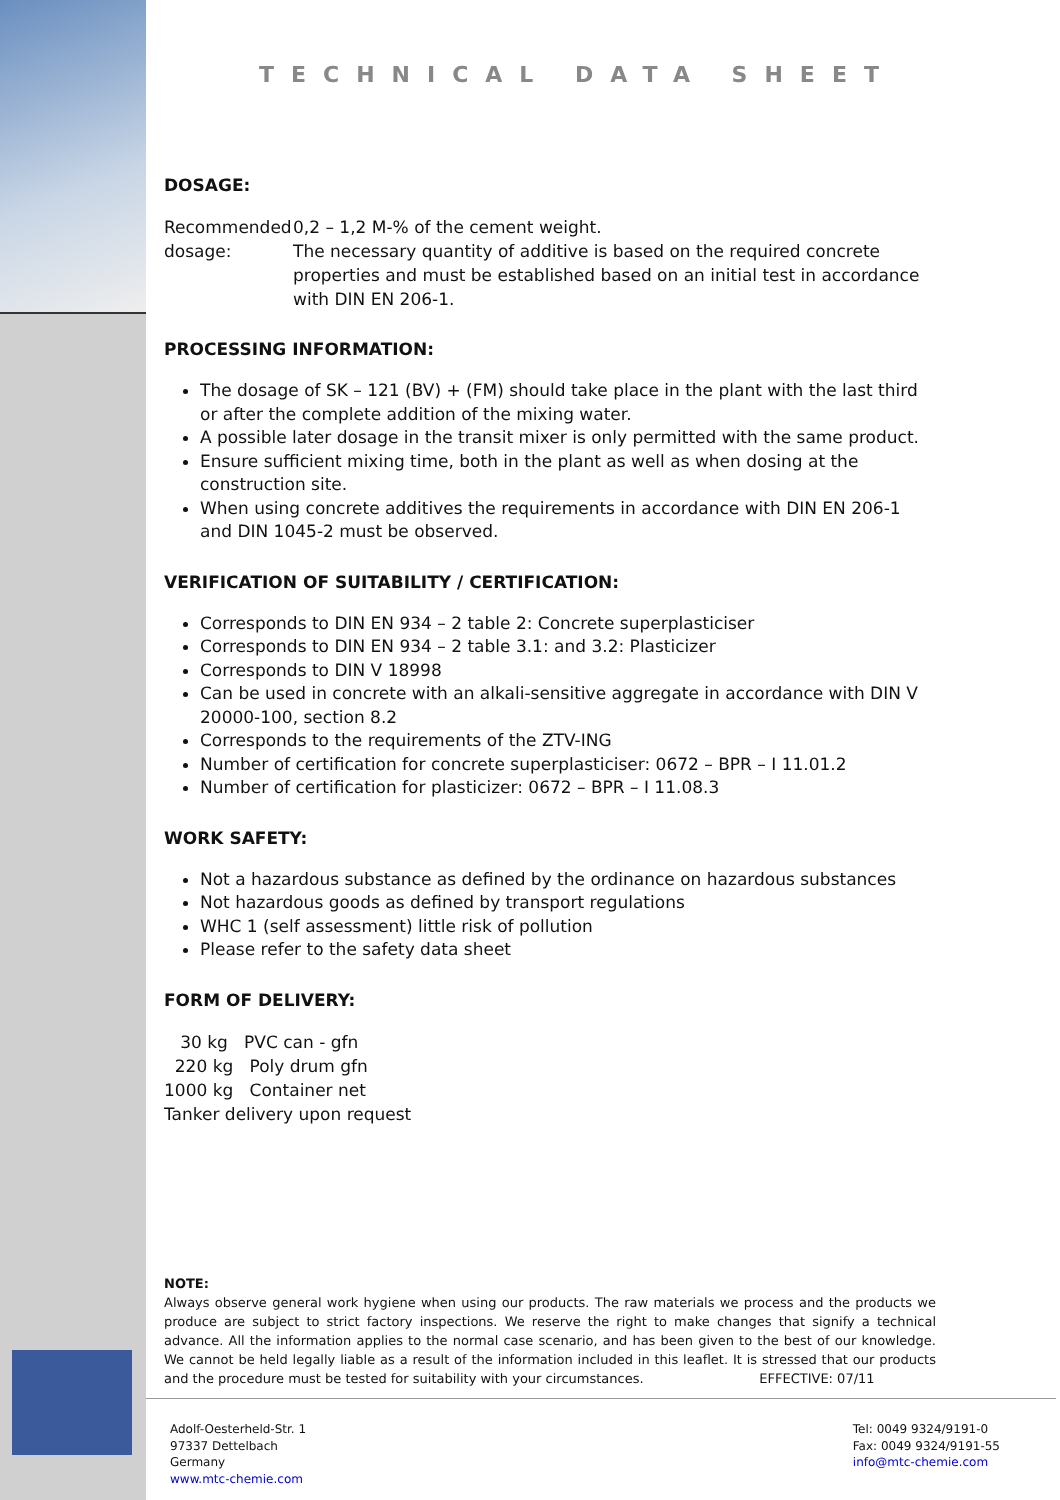TECHNICAL DATA SHEET
DOSAGE:
Recommended dosage: 0,2 – 1,2 M-% of the cement weight.
The necessary quantity of additive is based on the required concrete properties and must be established based on an initial test in accordance with DIN EN 206-1.
PROCESSING INFORMATION:
The dosage of SK – 121 (BV) + (FM) should take place in the plant with the last third or after the complete addition of the mixing water.
A possible later dosage in the transit mixer is only permitted with the same product.
Ensure sufficient mixing time, both in the plant as well as when dosing at the construction site.
When using concrete additives the requirements in accordance with DIN EN 206-1 and DIN 1045-2 must be observed.
VERIFICATION OF SUITABILITY / CERTIFICATION:
Corresponds to DIN EN 934 – 2 table 2: Concrete superplasticiser
Corresponds to DIN EN 934 – 2 table 3.1: and 3.2: Plasticizer
Corresponds to DIN V 18998
Can be used in concrete with an alkali-sensitive aggregate in accordance with DIN V 20000-100, section 8.2
Corresponds to the requirements of the ZTV-ING
Number of certification for concrete superplasticiser: 0672 – BPR – I 11.01.2
Number of certification for plasticizer: 0672 – BPR – I 11.08.3
WORK SAFETY:
Not a hazardous substance as defined by the ordinance on hazardous substances
Not hazardous goods as defined by transport regulations
WHC 1 (self assessment) little risk of pollution
Please refer to the safety data sheet
FORM OF DELIVERY:
30 kg PVC can - gfn
220 kg Poly drum gfn
1000 kg Container net
Tanker delivery upon request
NOTE:
Always observe general work hygiene when using our products. The raw materials we process and the products we produce are subject to strict factory inspections. We reserve the right to make changes that signify a technical advance. All the information applies to the normal case scenario, and has been given to the best of our knowledge. We cannot be held legally liable as a result of the information included in this leaflet. It is stressed that our products and the procedure must be tested for suitability with your circumstances. EFFECTIVE: 07/11
Adolf-Oesterheld-Str. 1
97337 Dettelbach
Germany
www.mtc-chemie.com
Tel: 0049 9324/9191-0
Fax: 0049 9324/9191-55
info@mtc-chemie.com